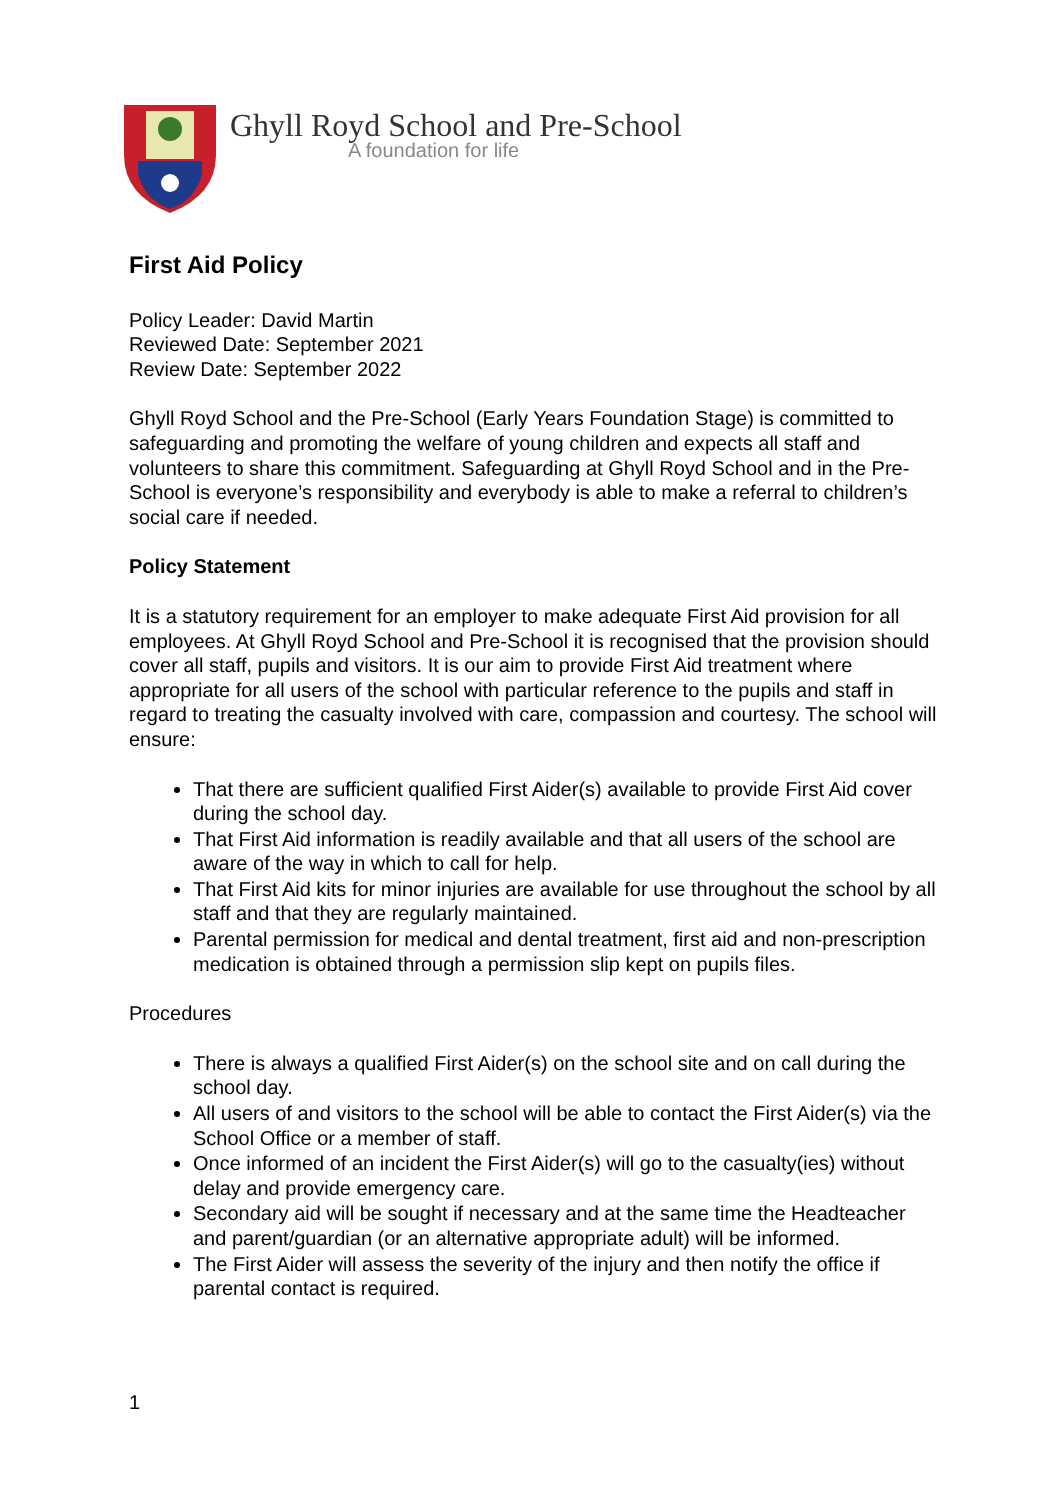Ghyll Royd School and Pre-School
A foundation for life
First Aid Policy
Policy Leader: David Martin
Reviewed Date: September 2021
Review Date: September 2022
Ghyll Royd School and the Pre-School (Early Years Foundation Stage) is committed to safeguarding and promoting the welfare of young children and expects all staff and volunteers to share this commitment. Safeguarding at Ghyll Royd School and in the Pre-School is everyone’s responsibility and everybody is able to make a referral to children’s social care if needed.
Policy Statement
It is a statutory requirement for an employer to make adequate First Aid provision for all employees. At Ghyll Royd School and Pre-School it is recognised that the provision should cover all staff, pupils and visitors. It is our aim to provide First Aid treatment where appropriate for all users of the school with particular reference to the pupils and staff in regard to treating the casualty involved with care, compassion and courtesy. The school will ensure:
That there are sufficient qualified First Aider(s) available to provide First Aid cover during the school day.
That First Aid information is readily available and that all users of the school are aware of the way in which to call for help.
That First Aid kits for minor injuries are available for use throughout the school by all staff and that they are regularly maintained.
Parental permission for medical and dental treatment, first aid and non-prescription medication is obtained through a permission slip kept on pupils files.
Procedures
There is always a qualified First Aider(s) on the school site and on call during the school day.
All users of and visitors to the school will be able to contact the First Aider(s) via the School Office or a member of staff.
Once informed of an incident the First Aider(s) will go to the casualty(ies) without delay and provide emergency care.
Secondary aid will be sought if necessary and at the same time the Headteacher and parent/guardian (or an alternative appropriate adult) will be informed.
The First Aider will assess the severity of the injury and then notify the office if parental contact is required.
1